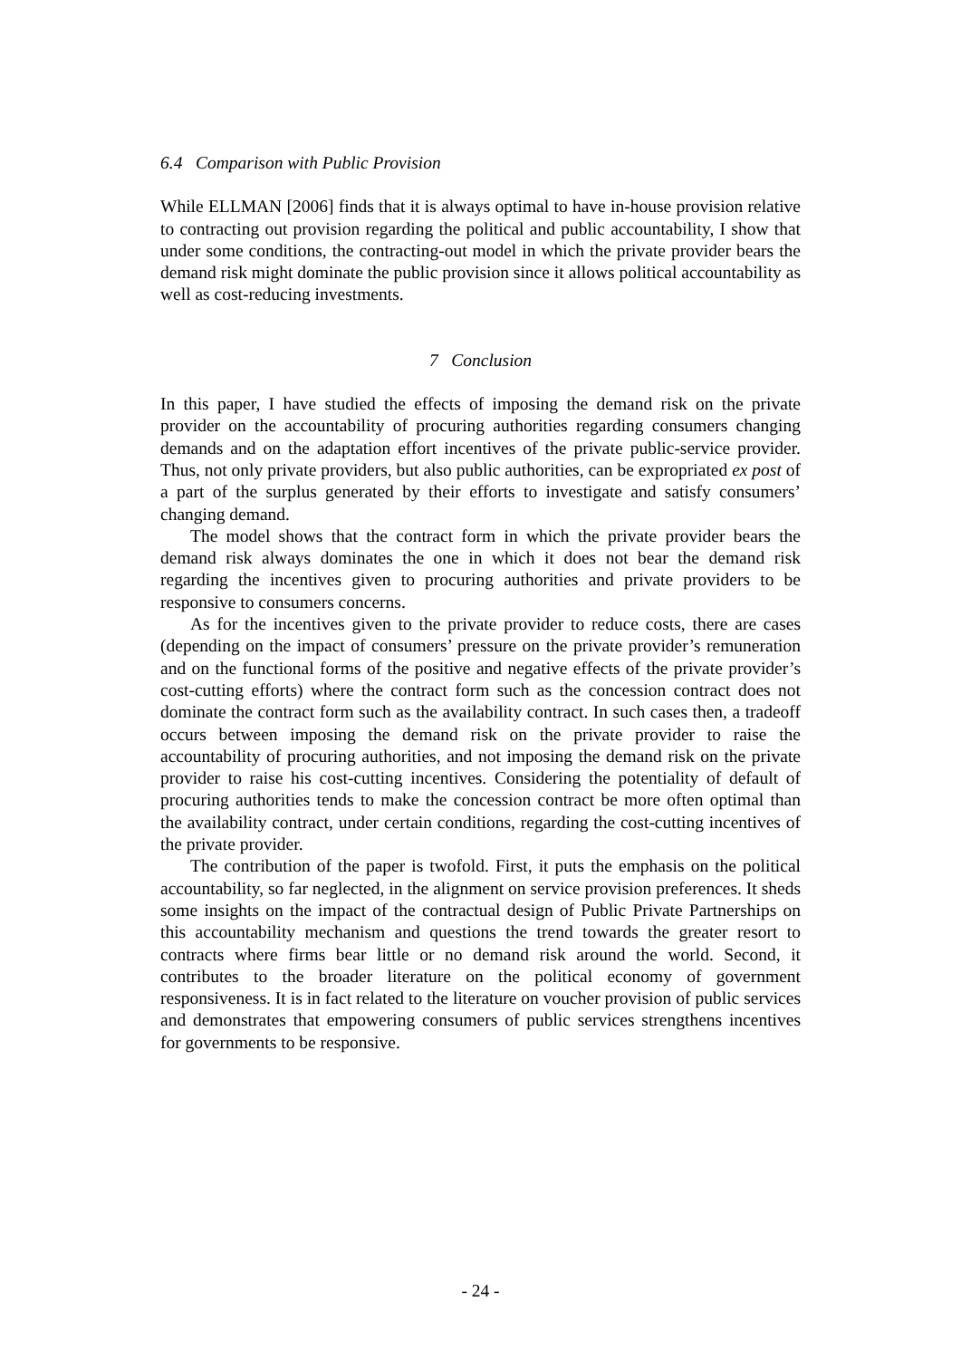6.4 Comparison with Public Provision
While ELLMAN [2006] finds that it is always optimal to have in-house provision relative to contracting out provision regarding the political and public accountability, I show that under some conditions, the contracting-out model in which the private provider bears the demand risk might dominate the public provision since it allows political accountability as well as cost-reducing investments.
7 Conclusion
In this paper, I have studied the effects of imposing the demand risk on the private provider on the accountability of procuring authorities regarding consumers changing demands and on the adaptation effort incentives of the private public-service provider. Thus, not only private providers, but also public authorities, can be expropriated ex post of a part of the surplus generated by their efforts to investigate and satisfy consumers’ changing demand.
The model shows that the contract form in which the private provider bears the demand risk always dominates the one in which it does not bear the demand risk regarding the incentives given to procuring authorities and private providers to be responsive to consumers concerns.
As for the incentives given to the private provider to reduce costs, there are cases (depending on the impact of consumers’ pressure on the private provider’s remuneration and on the functional forms of the positive and negative effects of the private provider’s cost-cutting efforts) where the contract form such as the concession contract does not dominate the contract form such as the availability contract. In such cases then, a tradeoff occurs between imposing the demand risk on the private provider to raise the accountability of procuring authorities, and not imposing the demand risk on the private provider to raise his cost-cutting incentives. Considering the potentiality of default of procuring authorities tends to make the concession contract be more often optimal than the availability contract, under certain conditions, regarding the cost-cutting incentives of the private provider.
The contribution of the paper is twofold. First, it puts the emphasis on the political accountability, so far neglected, in the alignment on service provision preferences. It sheds some insights on the impact of the contractual design of Public Private Partnerships on this accountability mechanism and questions the trend towards the greater resort to contracts where firms bear little or no demand risk around the world. Second, it contributes to the broader literature on the political economy of government responsiveness. It is in fact related to the literature on voucher provision of public services and demonstrates that empowering consumers of public services strengthens incentives for governments to be responsive.
- 24 -